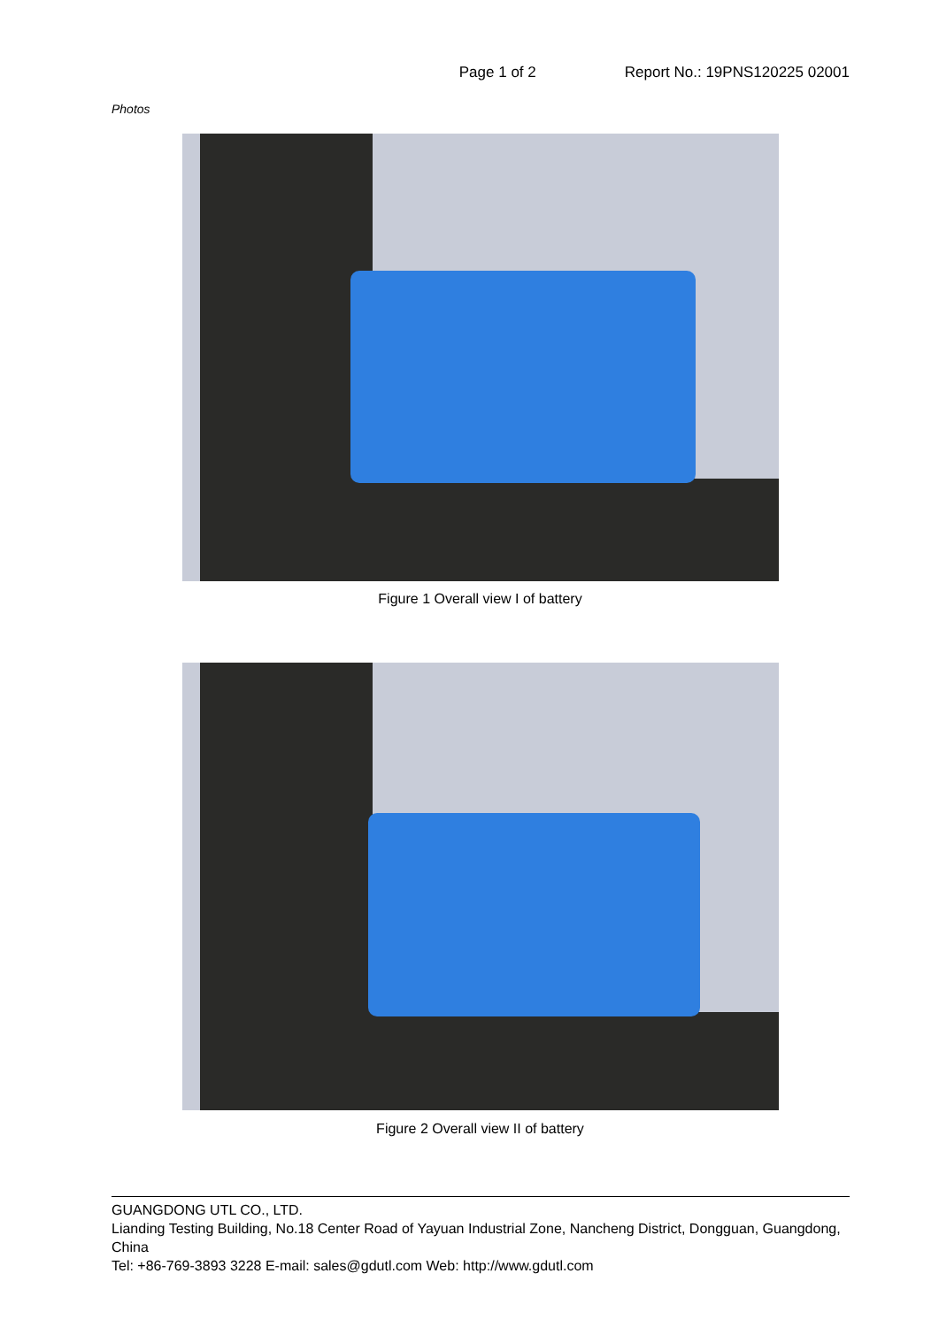Page 1 of 2 Report No.: 19PNS120225 02001
Photos
Figure 1 Overall view I of battery
Figure 2 Overall view II of battery
GUANGDONG UTL CO., LTD.
Lianding Testing Building, No.18 Center Road of Yayuan Industrial Zone, Nancheng District, Dongguan, Guangdong, China
Tel: +86-769-3893 3228 E-mail: sales@gdutl.com Web: http://www.gdutl.com